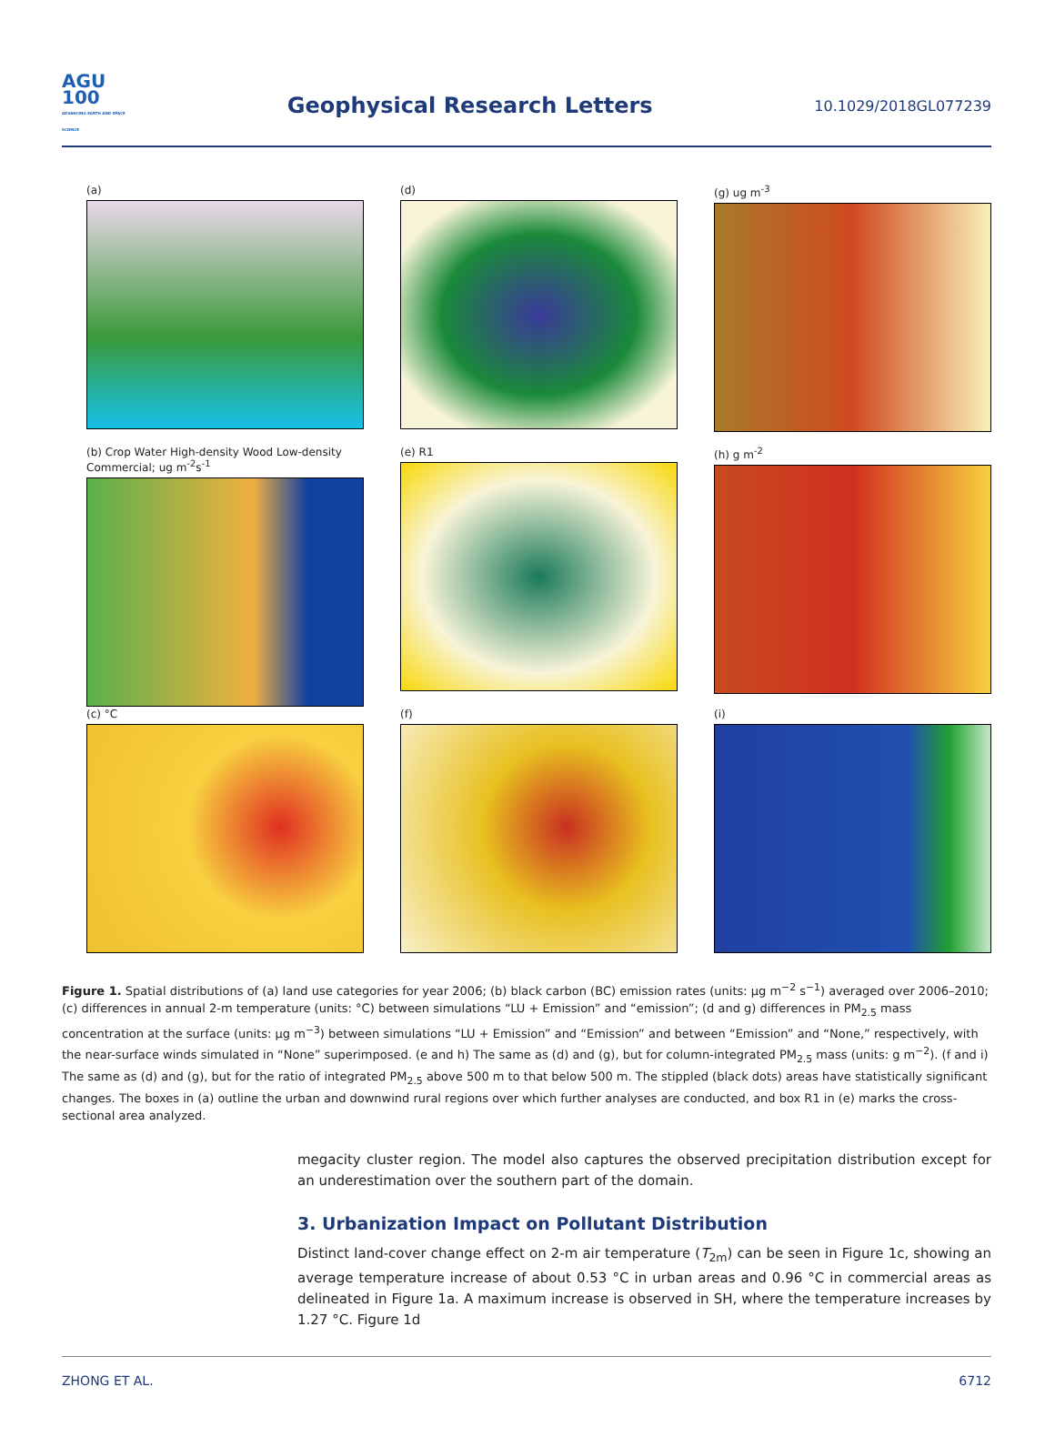AGU
100
ADVANCING EARTH AND SPACE SCIENCE
Geophysical Research Letters
10.1029/2018GL077239
(a)
(d)
(g) ug m<sup>-3</sup>
(b) Crop Water High-density Wood Low-density Commercial; ug m<sup>-2</sup>s<sup>-1</sup>
(e) R1
(h) g m<sup>-2</sup>
(c) °C
(f)
(i)
Figure 1. Spatial distributions of (a) land use categories for year 2006; (b) black carbon (BC) emission rates (units: μg m<sup>−2</sup> s<sup>−1</sup>) averaged over 2006–2010; (c) differences in annual 2-m temperature (units: °C) between simulations “LU + Emission” and “emission”; (d and g) differences in PM<sub>2.5</sub> mass concentration at the surface (units: μg m<sup>−3</sup>) between simulations “LU + Emission” and “Emission” and between “Emission” and “None,” respectively, with the near-surface winds simulated in “None” superimposed. (e and h) The same as (d) and (g), but for column-integrated PM<sub>2.5</sub> mass (units: g m<sup>−2</sup>). (f and i) The same as (d) and (g), but for the ratio of integrated PM<sub>2.5</sub> above 500 m to that below 500 m. The stippled (black dots) areas have statistically significant changes. The boxes in (a) outline the urban and downwind rural regions over which further analyses are conducted, and box R1 in (e) marks the cross-sectional area analyzed.
megacity cluster region. The model also captures the observed precipitation distribution except for an underestimation over the southern part of the domain.
3. Urbanization Impact on Pollutant Distribution
Distinct land-cover change effect on 2-m air temperature (T<sub>2m</sub>) can be seen in Figure 1c, showing an average temperature increase of about 0.53 °C in urban areas and 0.96 °C in commercial areas as delineated in Figure 1a. A maximum increase is observed in SH, where the temperature increases by 1.27 °C. Figure 1d
ZHONG ET AL. 6712